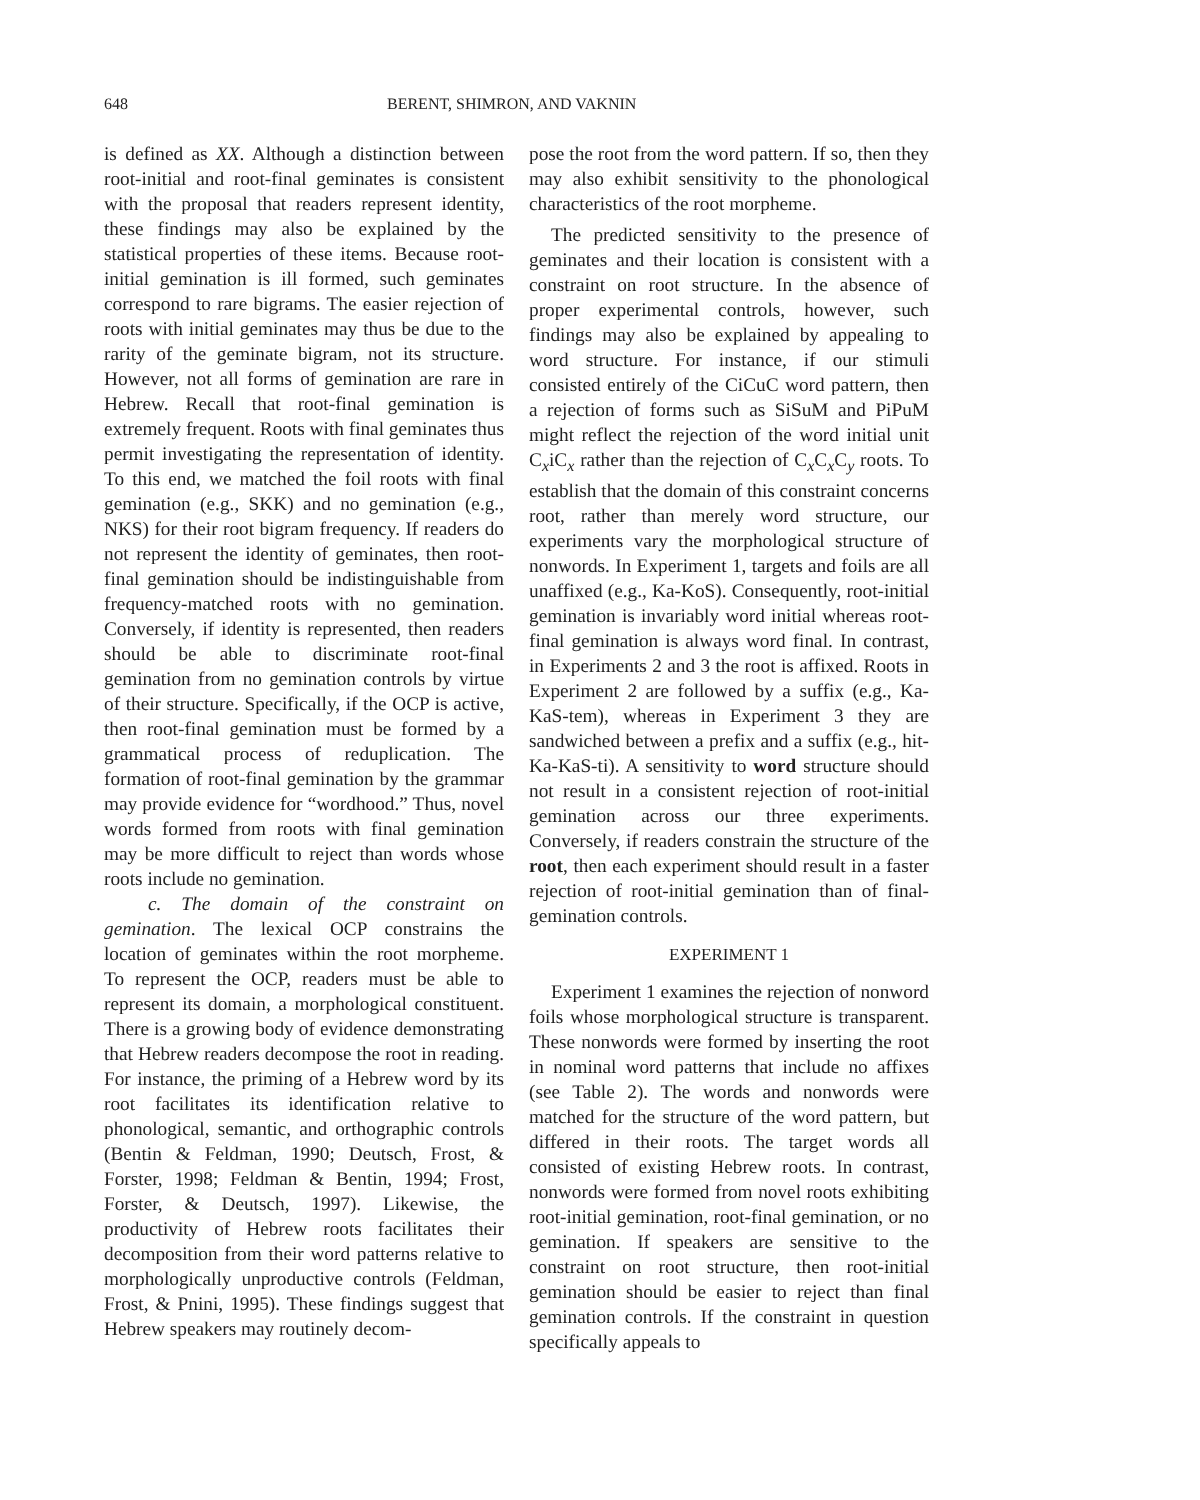648 BERENT, SHIMRON, AND VAKNIN
is defined as XX. Although a distinction between root-initial and root-final geminates is consistent with the proposal that readers represent identity, these findings may also be explained by the statistical properties of these items. Because root-initial gemination is ill formed, such geminates correspond to rare bigrams. The easier rejection of roots with initial geminates may thus be due to the rarity of the geminate bigram, not its structure. However, not all forms of gemination are rare in Hebrew. Recall that root-final gemination is extremely frequent. Roots with final geminates thus permit investigating the representation of identity. To this end, we matched the foil roots with final gemination (e.g., SKK) and no gemination (e.g., NKS) for their root bigram frequency. If readers do not represent the identity of geminates, then root-final gemination should be indistinguishable from frequency-matched roots with no gemination. Conversely, if identity is represented, then readers should be able to discriminate root-final gemination from no gemination controls by virtue of their structure. Specifically, if the OCP is active, then root-final gemination must be formed by a grammatical process of reduplication. The formation of root-final gemination by the grammar may provide evidence for “wordhood.” Thus, novel words formed from roots with final gemination may be more difficult to reject than words whose roots include no gemination.
c. The domain of the constraint on gemination. The lexical OCP constrains the location of geminates within the root morpheme. To represent the OCP, readers must be able to represent its domain, a morphological constituent. There is a growing body of evidence demonstrating that Hebrew readers decompose the root in reading. For instance, the priming of a Hebrew word by its root facilitates its identification relative to phonological, semantic, and orthographic controls (Bentin & Feldman, 1990; Deutsch, Frost, & Forster, 1998; Feldman & Bentin, 1994; Frost, Forster, & Deutsch, 1997). Likewise, the productivity of Hebrew roots facilitates their decomposition from their word patterns relative to morphologically unproductive controls (Feldman, Frost, & Pnini, 1995). These findings suggest that Hebrew speakers may routinely decom-
pose the root from the word pattern. If so, then they may also exhibit sensitivity to the phonological characteristics of the root morpheme.
The predicted sensitivity to the presence of geminates and their location is consistent with a constraint on root structure. In the absence of proper experimental controls, however, such findings may also be explained by appealing to word structure. For instance, if our stimuli consisted entirely of the CiCuC word pattern, then a rejection of forms such as SiSuM and PiPuM might reflect the rejection of the word initial unit C<sub>x</sub>iC<sub>x</sub> rather than the rejection of C<sub>x</sub>C<sub>x</sub>C<sub>y</sub> roots. To establish that the domain of this constraint concerns root, rather than merely word structure, our experiments vary the morphological structure of nonwords. In Experiment 1, targets and foils are all unaffixed (e.g., Ka-KoS). Consequently, root-initial gemination is invariably word initial whereas root-final gemination is always word final. In contrast, in Experiments 2 and 3 the root is affixed. Roots in Experiment 2 are followed by a suffix (e.g., Ka-KaS-tem), whereas in Experiment 3 they are sandwiched between a prefix and a suffix (e.g., hit-Ka-KaS-ti). A sensitivity to word structure should not result in a consistent rejection of root-initial gemination across our three experiments. Conversely, if readers constrain the structure of the root, then each experiment should result in a faster rejection of root-initial gemination than of final-gemination controls.
EXPERIMENT 1
Experiment 1 examines the rejection of nonword foils whose morphological structure is transparent. These nonwords were formed by inserting the root in nominal word patterns that include no affixes (see Table 2). The words and nonwords were matched for the structure of the word pattern, but differed in their roots. The target words all consisted of existing Hebrew roots. In contrast, nonwords were formed from novel roots exhibiting root-initial gemination, root-final gemination, or no gemination. If speakers are sensitive to the constraint on root structure, then root-initial gemination should be easier to reject than final gemination controls. If the constraint in question specifically appeals to